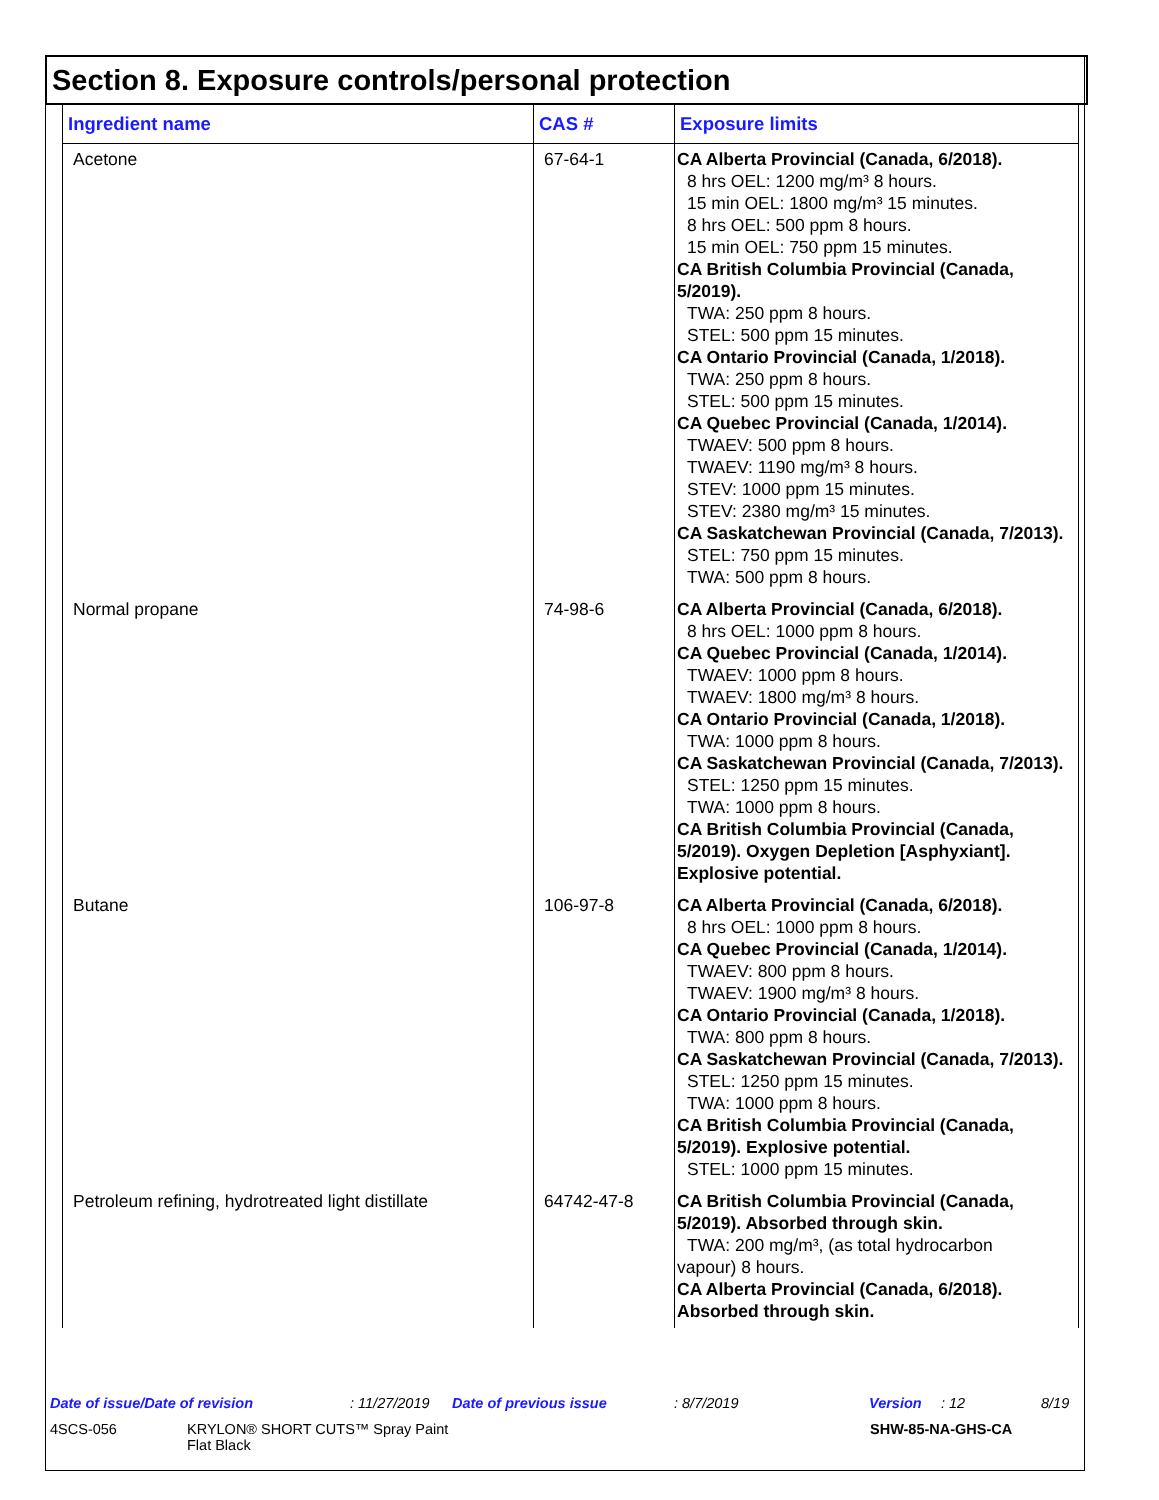Section 8. Exposure controls/personal protection
| Ingredient name | CAS # | Exposure limits |
| --- | --- | --- |
| Acetone | 67-64-1 | CA Alberta Provincial (Canada, 6/2018). 8 hrs OEL: 1200 mg/m³ 8 hours. 15 min OEL: 1800 mg/m³ 15 minutes. 8 hrs OEL: 500 ppm 8 hours. 15 min OEL: 750 ppm 15 minutes. CA British Columbia Provincial (Canada, 5/2019). TWA: 250 ppm 8 hours. STEL: 500 ppm 15 minutes. CA Ontario Provincial (Canada, 1/2018). TWA: 250 ppm 8 hours. STEL: 500 ppm 15 minutes. CA Quebec Provincial (Canada, 1/2014). TWAEV: 500 ppm 8 hours. TWAEV: 1190 mg/m³ 8 hours. STEV: 1000 ppm 15 minutes. STEV: 2380 mg/m³ 15 minutes. CA Saskatchewan Provincial (Canada, 7/2013). STEL: 750 ppm 15 minutes. TWA: 500 ppm 8 hours. |
| Normal propane | 74-98-6 | CA Alberta Provincial (Canada, 6/2018). 8 hrs OEL: 1000 ppm 8 hours. CA Quebec Provincial (Canada, 1/2014). TWAEV: 1000 ppm 8 hours. TWAEV: 1800 mg/m³ 8 hours. CA Ontario Provincial (Canada, 1/2018). TWA: 1000 ppm 8 hours. CA Saskatchewan Provincial (Canada, 7/2013). STEL: 1250 ppm 15 minutes. TWA: 1000 ppm 8 hours. CA British Columbia Provincial (Canada, 5/2019). Oxygen Depletion [Asphyxiant]. Explosive potential. |
| Butane | 106-97-8 | CA Alberta Provincial (Canada, 6/2018). 8 hrs OEL: 1000 ppm 8 hours. CA Quebec Provincial (Canada, 1/2014). TWAEV: 800 ppm 8 hours. TWAEV: 1900 mg/m³ 8 hours. CA Ontario Provincial (Canada, 1/2018). TWA: 800 ppm 8 hours. CA Saskatchewan Provincial (Canada, 7/2013). STEL: 1250 ppm 15 minutes. TWA: 1000 ppm 8 hours. CA British Columbia Provincial (Canada, 5/2019). Explosive potential. STEL: 1000 ppm 15 minutes. |
| Petroleum refining, hydrotreated light distillate | 64742-47-8 | CA British Columbia Provincial (Canada, 5/2019). Absorbed through skin. TWA: 200 mg/m³, (as total hydrocarbon vapour) 8 hours. CA Alberta Provincial (Canada, 6/2018). Absorbed through skin. |
Date of issue/Date of revision: 11/27/2019 Date of previous issue: 8/7/2019 Version: 12 8/19
4SCS-056 KRYLON® SHORT CUTS™ Spray Paint
Flat Black SHW-85-NA-GHS-CA